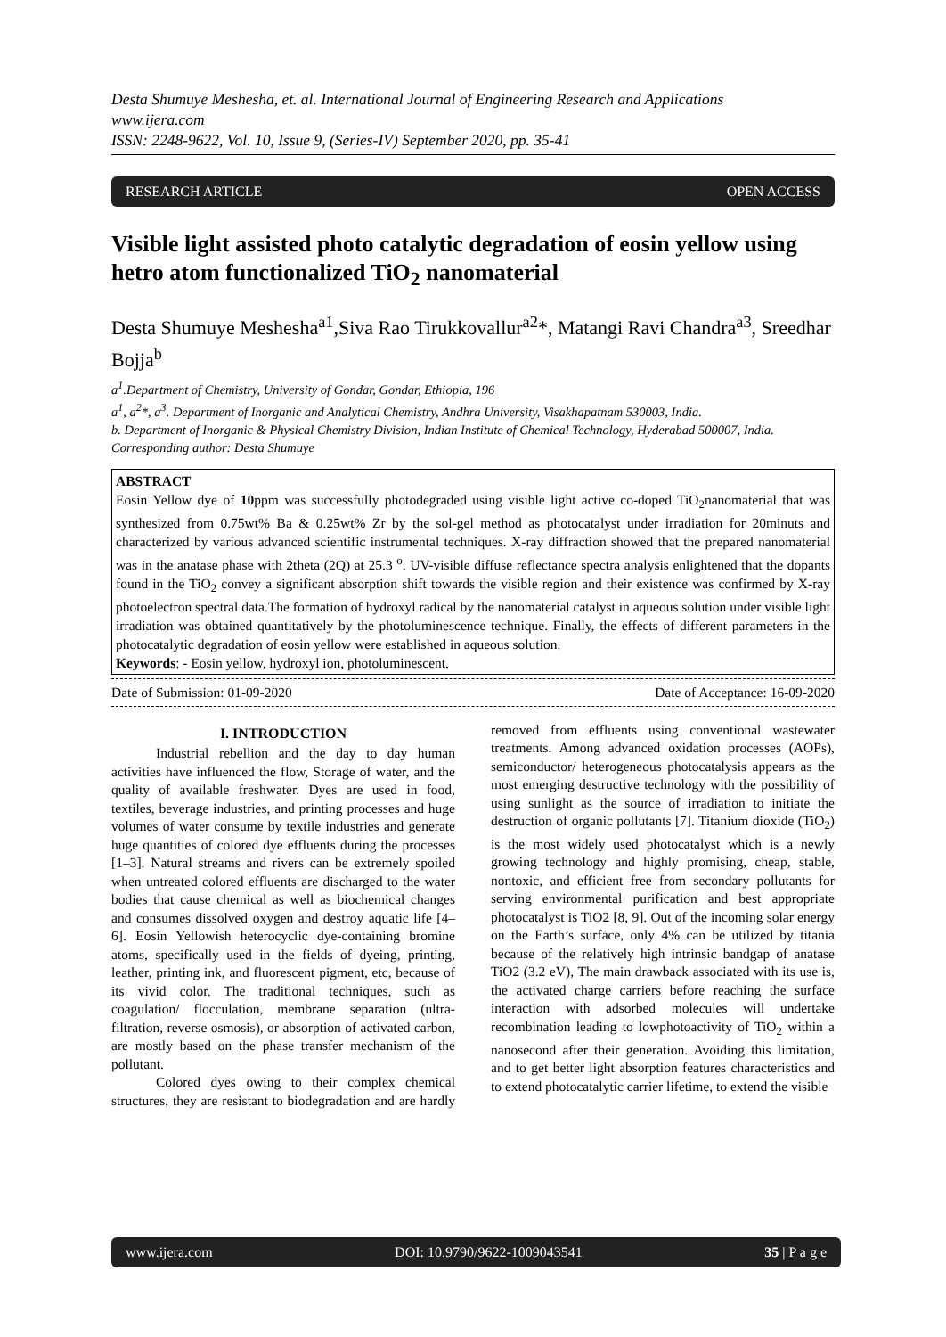Desta Shumuye Meshesha, et. al. International Journal of Engineering Research and Applications
www.ijera.com
ISSN: 2248-9622, Vol. 10, Issue 9, (Series-IV) September 2020, pp. 35-41
RESEARCH ARTICLE OPEN ACCESS
Visible light assisted photo catalytic degradation of eosin yellow using hetro atom functionalized TiO<sub>2</sub> nanomaterial
Desta Shumuye Meshesha<sup>a1</sup>,Siva Rao Tirukkovallur<sup>a2</sup>*, Matangi Ravi Chandra<sup>a3</sup>, Sreedhar Bojja<sup>b</sup>
a<sup>1</sup>.Department of Chemistry, University of Gondar, Gondar, Ethiopia, 196
a<sup>1</sup>, a<sup>2</sup>*, a<sup>3</sup>. Department of Inorganic and Analytical Chemistry, Andhra University, Visakhapatnam 530003, India.
b. Department of Inorganic & Physical Chemistry Division, Indian Institute of Chemical Technology, Hyderabad 500007, India.
Corresponding author: Desta Shumuye
ABSTRACT
Eosin Yellow dye of 10ppm was successfully photodegraded using visible light active co-doped TiO<sub>2</sub>nanomaterial that was synthesized from 0.75wt% Ba & 0.25wt% Zr by the sol-gel method as photocatalyst under irradiation for 20minuts and characterized by various advanced scientific instrumental techniques. X-ray diffraction showed that the prepared nanomaterial was in the anatase phase with 2theta (2Q) at 25.3 <sup>o</sup>. UV-visible diffuse reflectance spectra analysis enlightened that the dopants found in the TiO<sub>2</sub> convey a significant absorption shift towards the visible region and their existence was confirmed by X-ray photoelectron spectral data.The formation of hydroxyl radical by the nanomaterial catalyst in aqueous solution under visible light irradiation was obtained quantitatively by the photoluminescence technique. Finally, the effects of different parameters in the photocatalytic degradation of eosin yellow were established in aqueous solution.
Keywords: - Eosin yellow, hydroxyl ion, photoluminescent.
Date of Submission: 01-09-2020 Date of Acceptance: 16-09-2020
I. INTRODUCTION
Industrial rebellion and the day to day human activities have influenced the flow, Storage of water, and the quality of available freshwater. Dyes are used in food, textiles, beverage industries, and printing processes and huge volumes of water consume by textile industries and generate huge quantities of colored dye effluents during the processes [1–3]. Natural streams and rivers can be extremely spoiled when untreated colored effluents are discharged to the water bodies that cause chemical as well as biochemical changes and consumes dissolved oxygen and destroy aquatic life [4–6]. Eosin Yellowish heterocyclic dye-containing bromine atoms, specifically used in the fields of dyeing, printing, leather, printing ink, and fluorescent pigment, etc, because of its vivid color. The traditional techniques, such as coagulation/ flocculation, membrane separation (ultra-filtration, reverse osmosis), or absorption of activated carbon, are mostly based on the phase transfer mechanism of the pollutant.
Colored dyes owing to their complex chemical structures, they are resistant to biodegradation and are hardly removed from effluents using conventional wastewater treatments. Among advanced oxidation processes (AOPs), semiconductor/ heterogeneous photocatalysis appears as the most emerging destructive technology with the possibility of using sunlight as the source of irradiation to initiate the destruction of organic pollutants [7]. Titanium dioxide (TiO<sub>2</sub>) is the most widely used photocatalyst which is a newly growing technology and highly promising, cheap, stable, nontoxic, and efficient free from secondary pollutants for serving environmental purification and best appropriate photocatalyst is TiO2 [8, 9]. Out of the incoming solar energy on the Earth’s surface, only 4% can be utilized by titania because of the relatively high intrinsic bandgap of anatase TiO2 (3.2 eV), The main drawback associated with its use is, the activated charge carriers before reaching the surface interaction with adsorbed molecules will undertake recombination leading to lowphotoactivity of TiO<sub>2</sub> within a nanosecond after their generation. Avoiding this limitation, and to get better light absorption features characteristics and to extend photocatalytic carrier lifetime, to extend the visible
www.ijera.com DOI: 10.9790/9622-1009043541 35 | P a g e